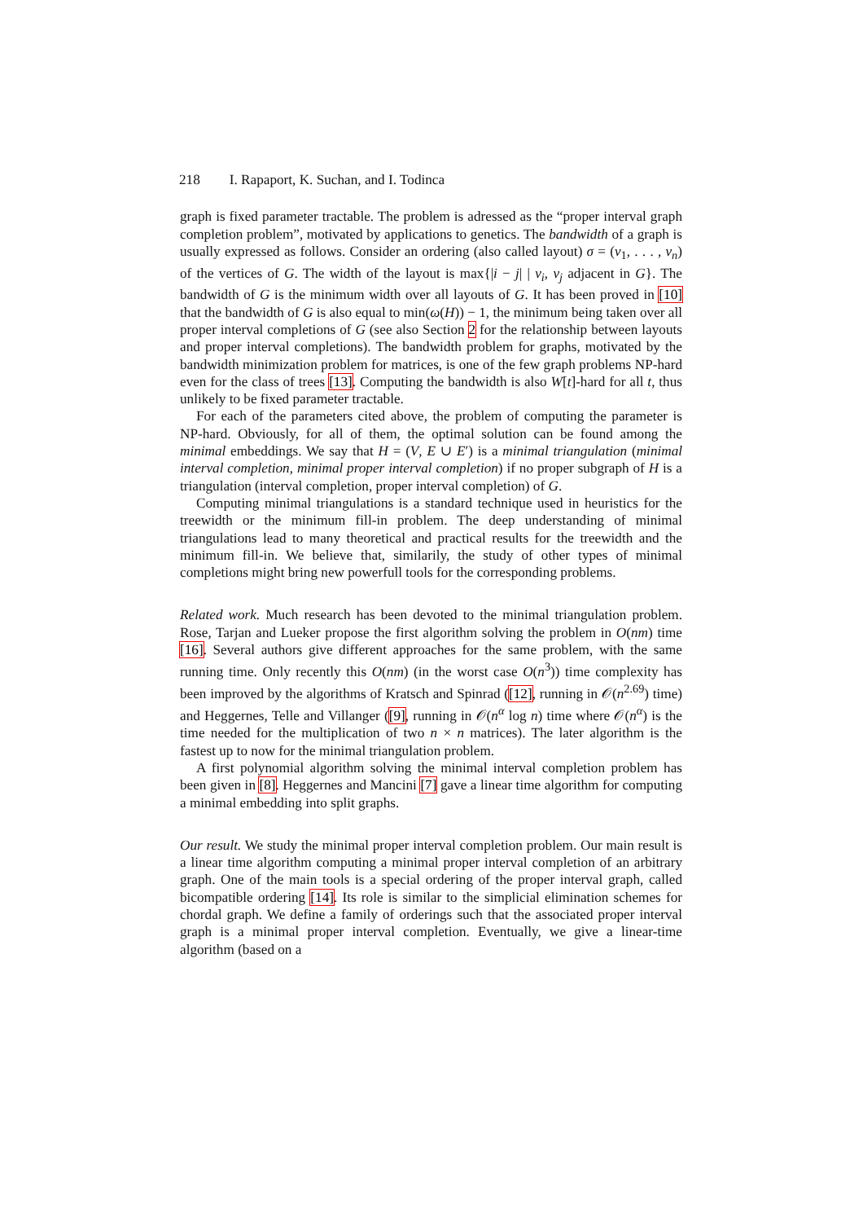218 I. Rapaport, K. Suchan, and I. Todinca
graph is fixed parameter tractable. The problem is adressed as the “proper interval graph completion problem”, motivated by applications to genetics. The bandwidth of a graph is usually expressed as follows. Consider an ordering (also called layout) σ = (v<sub>1</sub>, . . . , v<sub>n</sub>) of the vertices of G. The width of the layout is max{|i − j| | v<sub>i</sub>, v<sub>j</sub> adjacent in G}. The bandwidth of G is the minimum width over all layouts of G. It has been proved in [10] that the bandwidth of G is also equal to min(ω(H)) − 1, the minimum being taken over all proper interval completions of G (see also Section 2 for the relationship between layouts and proper interval completions). The bandwidth problem for graphs, motivated by the bandwidth minimization problem for matrices, is one of the few graph problems NP-hard even for the class of trees [13]. Computing the bandwidth is also W[t]-hard for all t, thus unlikely to be fixed parameter tractable.
For each of the parameters cited above, the problem of computing the parameter is NP-hard. Obviously, for all of them, the optimal solution can be found among the minimal embeddings. We say that H = (V, E ∪ E′) is a minimal triangulation (minimal interval completion, minimal proper interval completion) if no proper subgraph of H is a triangulation (interval completion, proper interval completion) of G.
Computing minimal triangulations is a standard technique used in heuristics for the treewidth or the minimum fill-in problem. The deep understanding of minimal triangulations lead to many theoretical and practical results for the treewidth and the minimum fill-in. We believe that, similarily, the study of other types of minimal completions might bring new powerfull tools for the corresponding problems.
Related work. Much research has been devoted to the minimal triangulation problem. Rose, Tarjan and Lueker propose the first algorithm solving the problem in O(nm) time [16]. Several authors give different approaches for the same problem, with the same running time. Only recently this O(nm) (in the worst case O(n<sup>3</sup>)) time complexity has been improved by the algorithms of Kratsch and Spinrad ([12], running in 𝒪(n<sup>2.69</sup>) time) and Heggernes, Telle and Villanger ([9], running in 𝒪(n<sup>α</sup> log n) time where 𝒪(n<sup>α</sup>) is the time needed for the multiplication of two n × n matrices). The later algorithm is the fastest up to now for the minimal triangulation problem.
A first polynomial algorithm solving the minimal interval completion problem has been given in [8]. Heggernes and Mancini [7] gave a linear time algorithm for computing a minimal embedding into split graphs.
Our result. We study the minimal proper interval completion problem. Our main result is a linear time algorithm computing a minimal proper interval completion of an arbitrary graph. One of the main tools is a special ordering of the proper interval graph, called bicompatible ordering [14]. Its role is similar to the simplicial elimination schemes for chordal graph. We define a family of orderings such that the associated proper interval graph is a minimal proper interval completion. Eventually, we give a linear-time algorithm (based on a